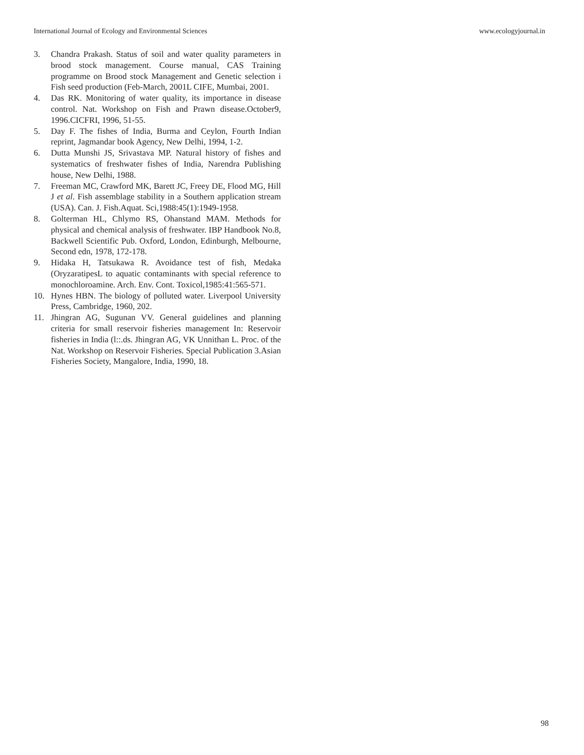International Journal of Ecology and Environmental Sciences www.ecologyjournal.in
3. Chandra Prakash. Status of soil and water quality parameters in brood stock management. Course manual, CAS Training programme on Brood stock Management and Genetic selection i Fish seed production (Feb-March, 2001L CIFE, Mumbai, 2001.
4. Das RK. Monitoring of water quality, its importance in disease control. Nat. Workshop on Fish and Prawn disease.October9, 1996.CICFRI, 1996, 51-55.
5. Day F. The fishes of India, Burma and Ceylon, Fourth Indian reprint, Jagmandar book Agency, New Delhi, 1994, 1-2.
6. Dutta Munshi JS, Srivastava MP. Natural history of fishes and systematics of freshwater fishes of India, Narendra Publishing house, New Delhi, 1988.
7. Freeman MC, Crawford MK, Barett JC, Freey DE, Flood MG, Hill J et al. Fish assemblage stability in a Southern application stream (USA). Can. J. Fish.Aquat. Sci,1988:45(1):1949-1958.
8. Golterman HL, Chlymo RS, Ohanstand MAM. Methods for physical and chemical analysis of freshwater. IBP Handbook No.8, Backwell Scientific Pub. Oxford, London, Edinburgh, Melbourne, Second edn, 1978, 172-178.
9. Hidaka H, Tatsukawa R. Avoidance test of fish, Medaka (OryzaratipesL to aquatic contaminants with special reference to monochloroamine. Arch. Env. Cont. Toxicol,1985:41:565-571.
10. Hynes HBN. The biology of polluted water. Liverpool University Press, Cambridge, 1960, 202.
11. Jhingran AG, Sugunan VV. General guidelines and planning criteria for small reservoir fisheries management In: Reservoir fisheries in India (l::.ds. Jhingran AG, VK Unnithan L. Proc. of the Nat. Workshop on Reservoir Fisheries. Special Publication 3.Asian Fisheries Society, Mangalore, India, 1990, 18.
98